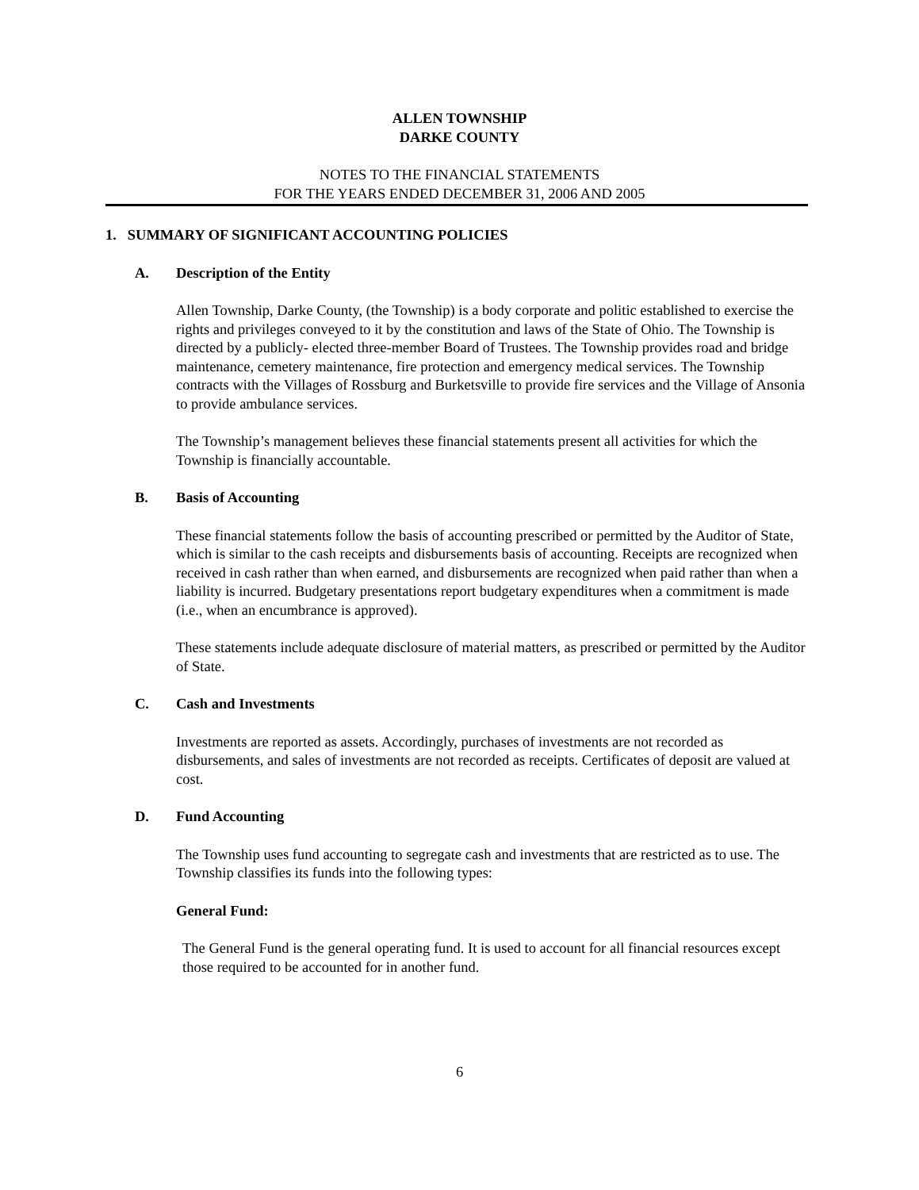ALLEN TOWNSHIP
DARKE COUNTY
NOTES TO THE FINANCIAL STATEMENTS
FOR THE YEARS ENDED DECEMBER 31, 2006 AND 2005
1. SUMMARY OF SIGNIFICANT ACCOUNTING POLICIES
A. Description of the Entity
Allen Township, Darke County, (the Township) is a body corporate and politic established to exercise the rights and privileges conveyed to it by the constitution and laws of the State of Ohio. The Township is directed by a publicly- elected three-member Board of Trustees. The Township provides road and bridge maintenance, cemetery maintenance, fire protection and emergency medical services. The Township contracts with the Villages of Rossburg and Burketsville to provide fire services and the Village of Ansonia to provide ambulance services.
The Township’s management believes these financial statements present all activities for which the Township is financially accountable.
B. Basis of Accounting
These financial statements follow the basis of accounting prescribed or permitted by the Auditor of State, which is similar to the cash receipts and disbursements basis of accounting. Receipts are recognized when received in cash rather than when earned, and disbursements are recognized when paid rather than when a liability is incurred. Budgetary presentations report budgetary expenditures when a commitment is made (i.e., when an encumbrance is approved).
These statements include adequate disclosure of material matters, as prescribed or permitted by the Auditor of State.
C. Cash and Investments
Investments are reported as assets. Accordingly, purchases of investments are not recorded as disbursements, and sales of investments are not recorded as receipts. Certificates of deposit are valued at cost.
D. Fund Accounting
The Township uses fund accounting to segregate cash and investments that are restricted as to use. The Township classifies its funds into the following types:
General Fund:
The General Fund is the general operating fund. It is used to account for all financial resources except those required to be accounted for in another fund.
6